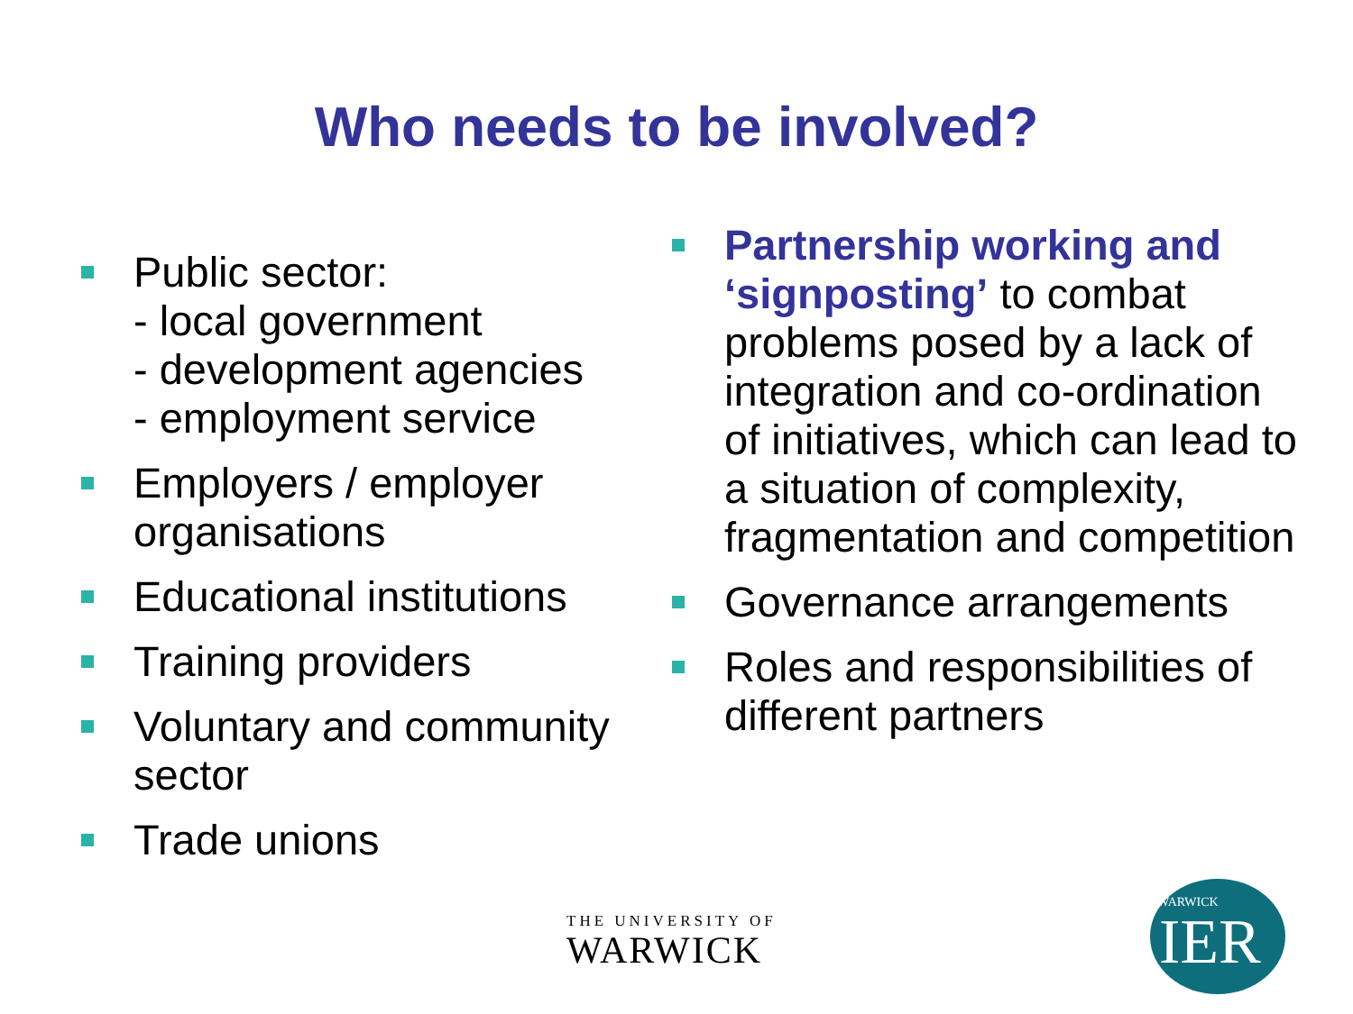Who needs to be involved?
Public sector:
- local government
- development agencies
- employment service
Employers / employer organisations
Educational institutions
Training providers
Voluntary and community sector
Trade unions
Partnership working and ‘signposting’ to combat problems posed by a lack of integration and co-ordination of initiatives, which can lead to a situation of complexity, fragmentation and competition
Governance arrangements
Roles and responsibilities of different partners
THE UNIVERSITY OF
WARWICK
WARWICK
IER